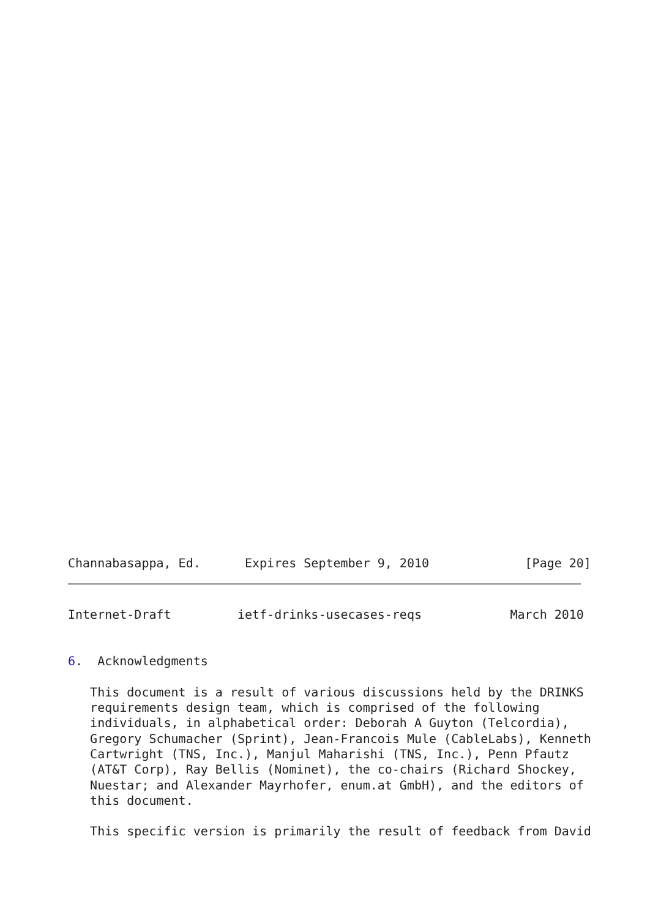Channabasappa, Ed.      Expires September 9, 2010             [Page 20]
Internet-Draft         ietf-drinks-usecases-reqs            March 2010


6.  Acknowledgments

   This document is a result of various discussions held by the DRINKS
   requirements design team, which is comprised of the following
   individuals, in alphabetical order: Deborah A Guyton (Telcordia),
   Gregory Schumacher (Sprint), Jean-Francois Mule (CableLabs), Kenneth
   Cartwright (TNS, Inc.), Manjul Maharishi (TNS, Inc.), Penn Pfautz
   (AT&T Corp), Ray Bellis (Nominet), the co-chairs (Richard Shockey,
   Nuestar; and Alexander Mayrhofer, enum.at GmbH), and the editors of
   this document.

   This specific version is primarily the result of feedback from David